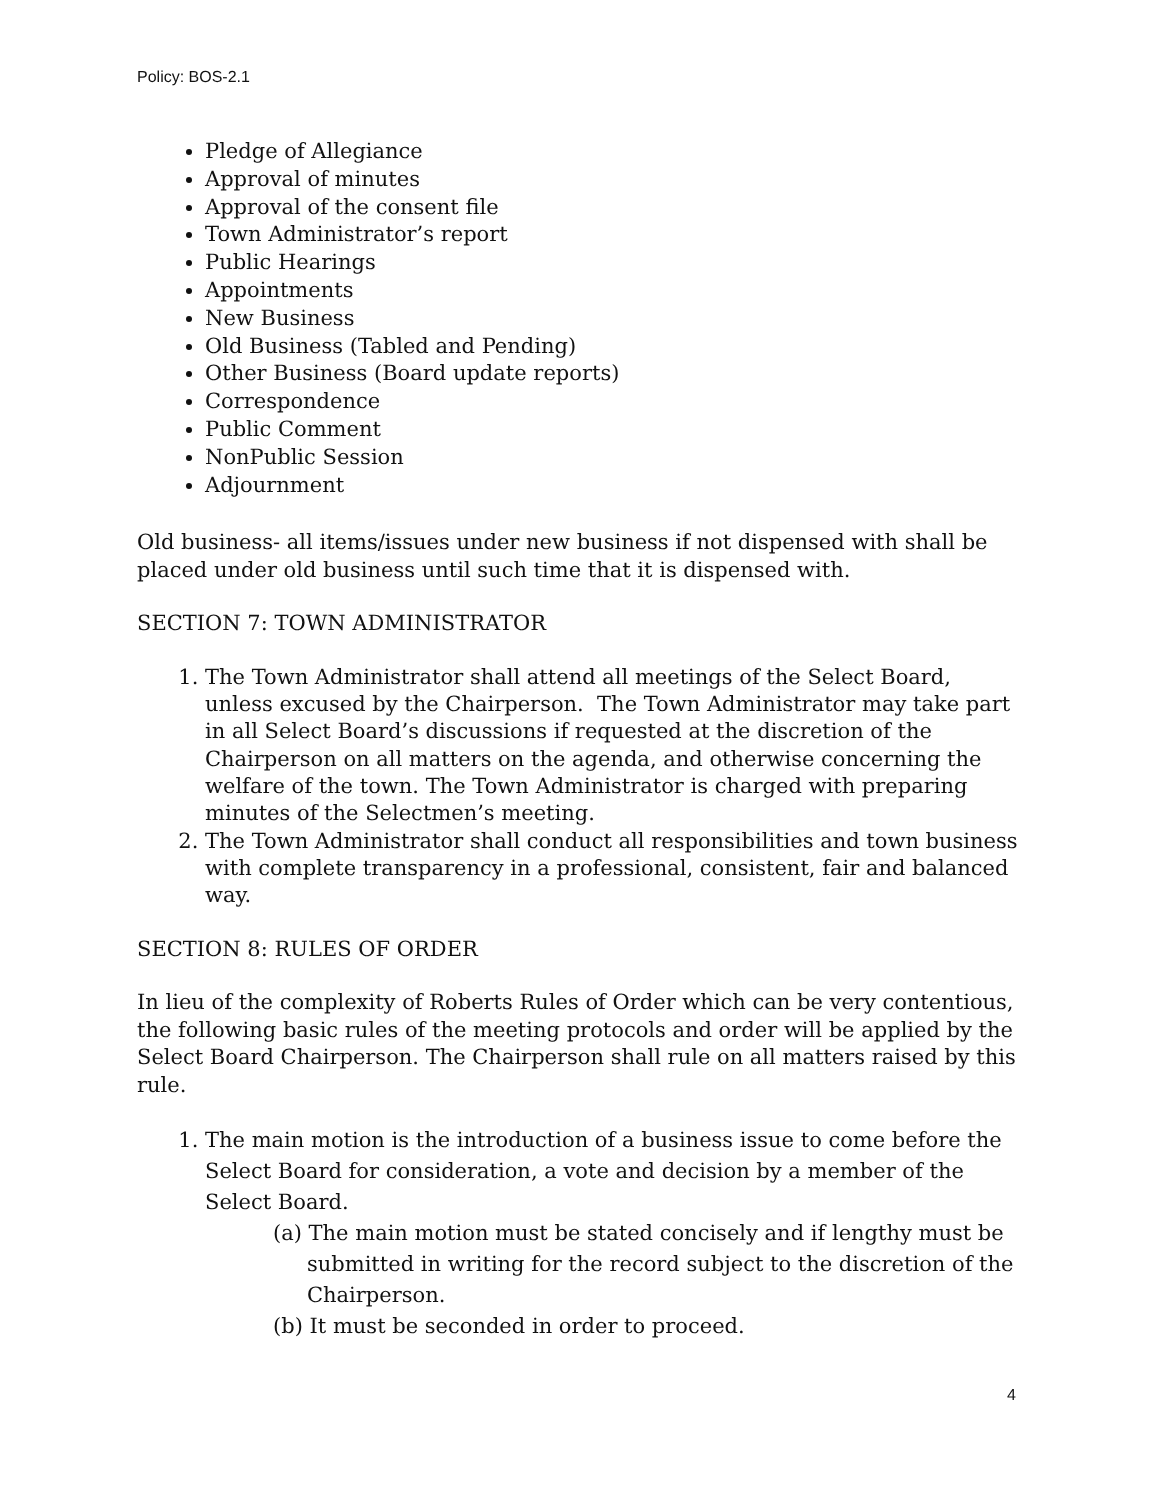Policy: BOS-2.1
Pledge of Allegiance
Approval of minutes
Approval of the consent file
Town Administrator’s report
Public Hearings
Appointments
New Business
Old Business (Tabled and Pending)
Other Business (Board update reports)
Correspondence
Public Comment
NonPublic Session
Adjournment
Old business- all items/issues under new business if not dispensed with shall be placed under old business until such time that it is dispensed with.
SECTION 7: TOWN ADMINISTRATOR
1. The Town Administrator shall attend all meetings of the Select Board, unless excused by the Chairperson. The Town Administrator may take part in all Select Board’s discussions if requested at the discretion of the Chairperson on all matters on the agenda, and otherwise concerning the welfare of the town. The Town Administrator is charged with preparing minutes of the Selectmen’s meeting.
2. The Town Administrator shall conduct all responsibilities and town business with complete transparency in a professional, consistent, fair and balanced way.
SECTION 8: RULES OF ORDER
In lieu of the complexity of Roberts Rules of Order which can be very contentious, the following basic rules of the meeting protocols and order will be applied by the Select Board Chairperson. The Chairperson shall rule on all matters raised by this rule.
1. The main motion is the introduction of a business issue to come before the Select Board for consideration, a vote and decision by a member of the Select Board.
(a) The main motion must be stated concisely and if lengthy must be submitted in writing for the record subject to the discretion of the Chairperson.
(b) It must be seconded in order to proceed.
4